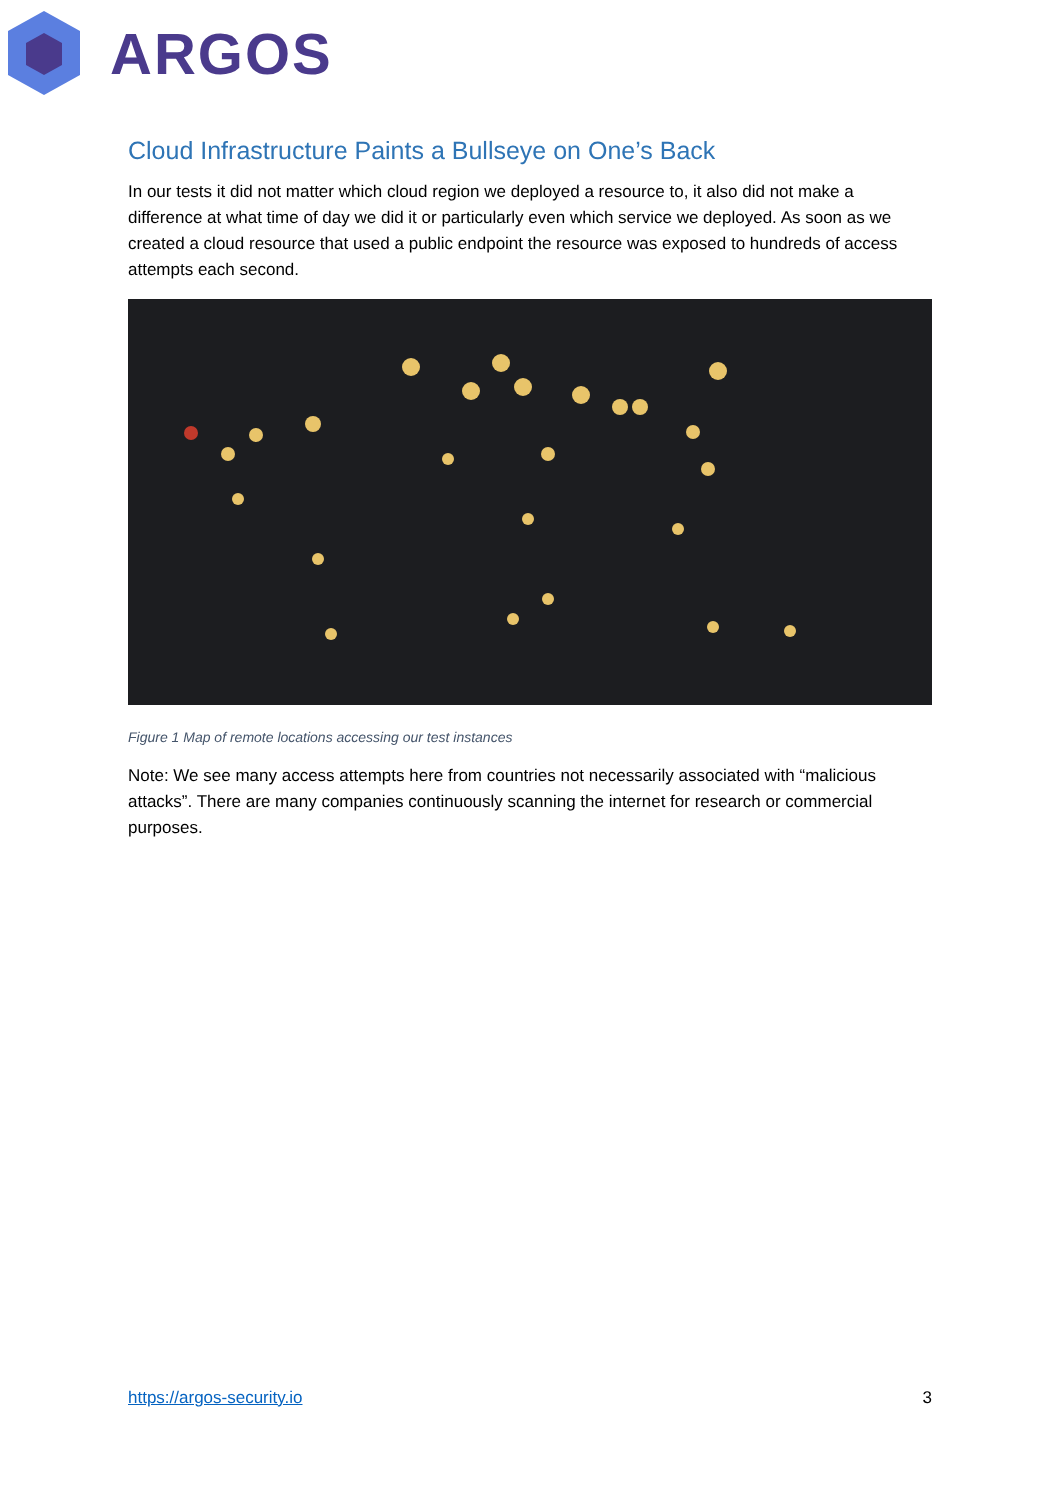ARGOS
Cloud Infrastructure Paints a Bullseye on One’s Back
In our tests it did not matter which cloud region we deployed a resource to, it also did not make a difference at what time of day we did it or particularly even which service we deployed. As soon as we created a cloud resource that used a public endpoint the resource was exposed to hundreds of access attempts each second.
Figure 1 Map of remote locations accessing our test instances
Note: We see many access attempts here from countries not necessarily associated with “malicious attacks”. There are many companies continuously scanning the internet for research or commercial purposes.
https://argos-security.io 3